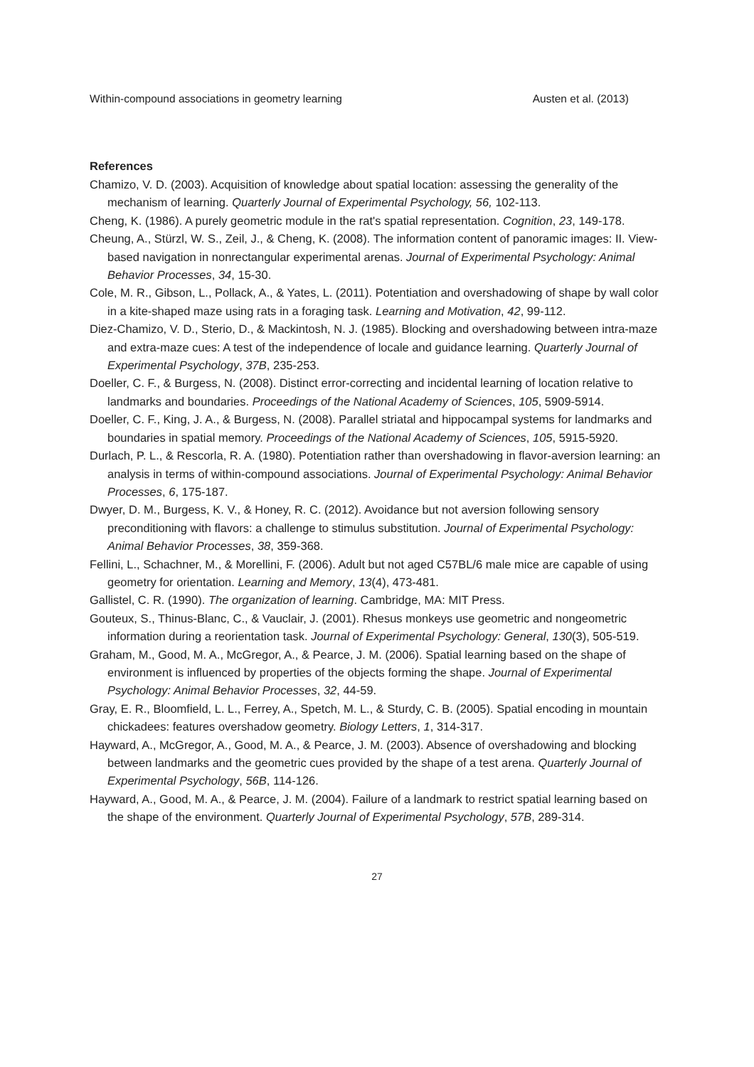Within-compound associations in geometry learning Austen et al. (2013)
References
Chamizo, V. D. (2003). Acquisition of knowledge about spatial location: assessing the generality of the mechanism of learning. Quarterly Journal of Experimental Psychology, 56, 102-113.
Cheng, K. (1986). A purely geometric module in the rat's spatial representation. Cognition, 23, 149-178.
Cheung, A., Stürzl, W. S., Zeil, J., & Cheng, K. (2008). The information content of panoramic images: II. View-based navigation in nonrectangular experimental arenas. Journal of Experimental Psychology: Animal Behavior Processes, 34, 15-30.
Cole, M. R., Gibson, L., Pollack, A., & Yates, L. (2011). Potentiation and overshadowing of shape by wall color in a kite-shaped maze using rats in a foraging task. Learning and Motivation, 42, 99-112.
Diez-Chamizo, V. D., Sterio, D., & Mackintosh, N. J. (1985). Blocking and overshadowing between intra-maze and extra-maze cues: A test of the independence of locale and guidance learning. Quarterly Journal of Experimental Psychology, 37B, 235-253.
Doeller, C. F., & Burgess, N. (2008). Distinct error-correcting and incidental learning of location relative to landmarks and boundaries. Proceedings of the National Academy of Sciences, 105, 5909-5914.
Doeller, C. F., King, J. A., & Burgess, N. (2008). Parallel striatal and hippocampal systems for landmarks and boundaries in spatial memory. Proceedings of the National Academy of Sciences, 105, 5915-5920.
Durlach, P. L., & Rescorla, R. A. (1980). Potentiation rather than overshadowing in flavor-aversion learning: an analysis in terms of within-compound associations. Journal of Experimental Psychology: Animal Behavior Processes, 6, 175-187.
Dwyer, D. M., Burgess, K. V., & Honey, R. C. (2012). Avoidance but not aversion following sensory preconditioning with flavors: a challenge to stimulus substitution. Journal of Experimental Psychology: Animal Behavior Processes, 38, 359-368.
Fellini, L., Schachner, M., & Morellini, F. (2006). Adult but not aged C57BL/6 male mice are capable of using geometry for orientation. Learning and Memory, 13(4), 473-481.
Gallistel, C. R. (1990). The organization of learning. Cambridge, MA: MIT Press.
Gouteux, S., Thinus-Blanc, C., & Vauclair, J. (2001). Rhesus monkeys use geometric and nongeometric information during a reorientation task. Journal of Experimental Psychology: General, 130(3), 505-519.
Graham, M., Good, M. A., McGregor, A., & Pearce, J. M. (2006). Spatial learning based on the shape of environment is influenced by properties of the objects forming the shape. Journal of Experimental Psychology: Animal Behavior Processes, 32, 44-59.
Gray, E. R., Bloomfield, L. L., Ferrey, A., Spetch, M. L., & Sturdy, C. B. (2005). Spatial encoding in mountain chickadees: features overshadow geometry. Biology Letters, 1, 314-317.
Hayward, A., McGregor, A., Good, M. A., & Pearce, J. M. (2003). Absence of overshadowing and blocking between landmarks and the geometric cues provided by the shape of a test arena. Quarterly Journal of Experimental Psychology, 56B, 114-126.
Hayward, A., Good, M. A., & Pearce, J. M. (2004). Failure of a landmark to restrict spatial learning based on the shape of the environment. Quarterly Journal of Experimental Psychology, 57B, 289-314.
27